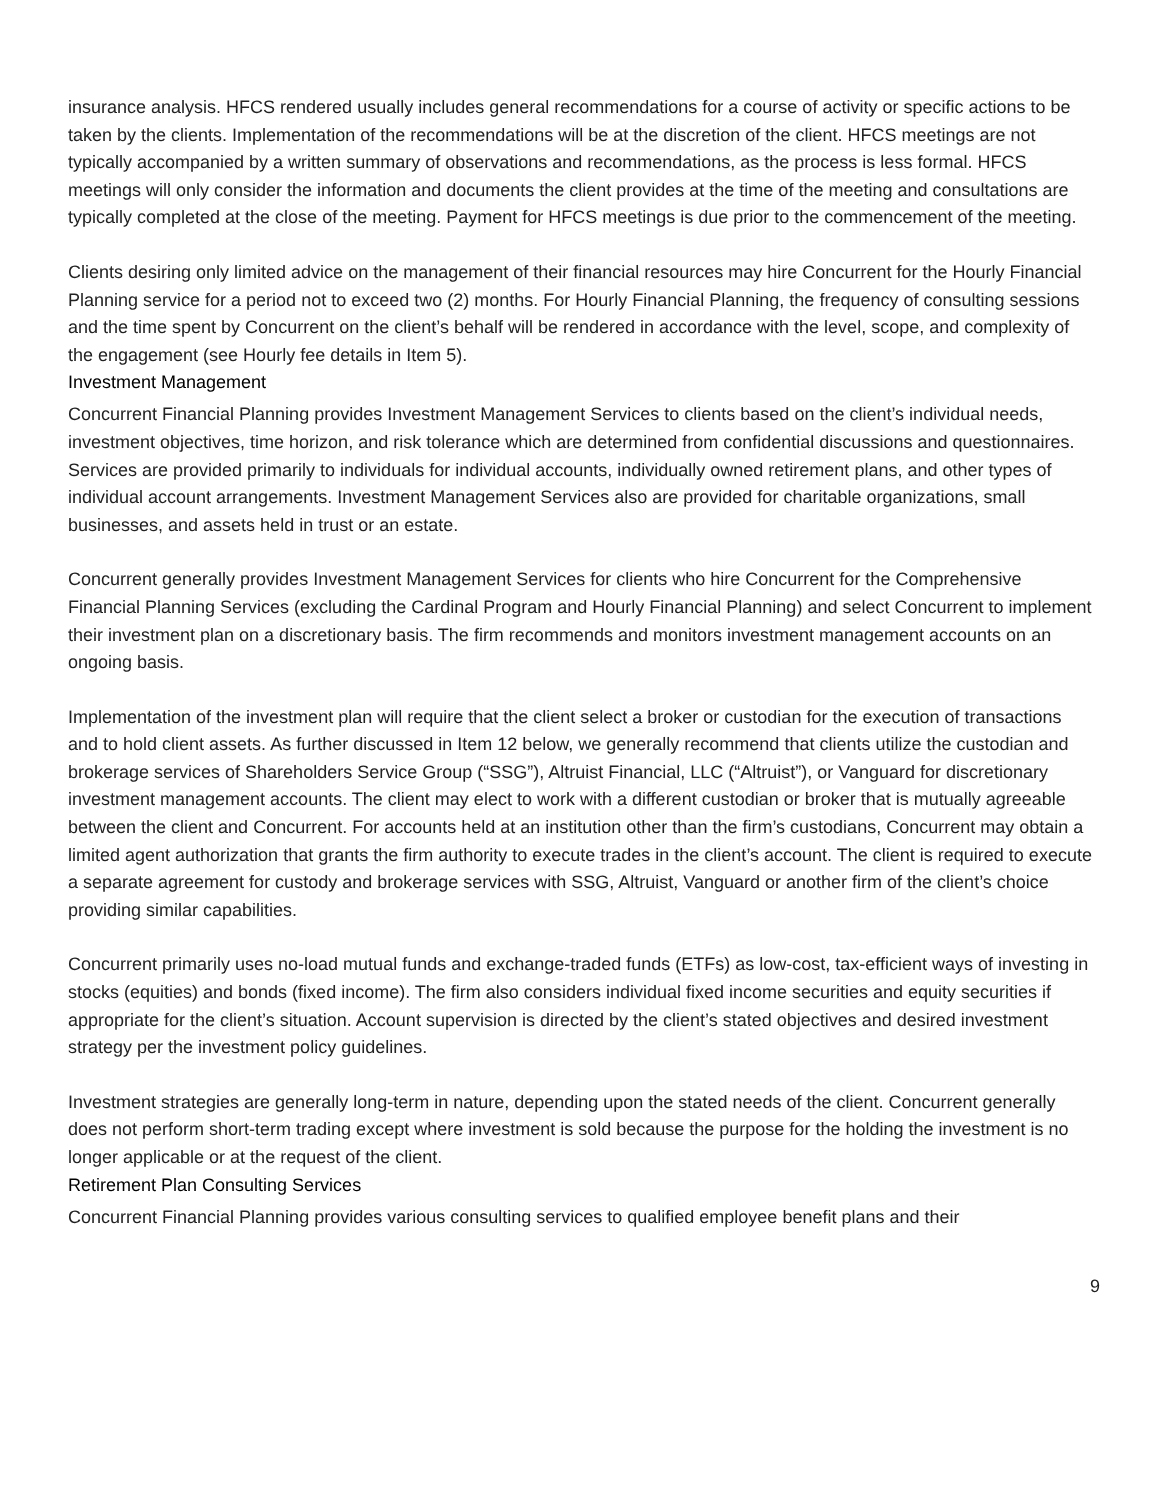insurance analysis. HFCS rendered usually includes general recommendations for a course of activity or specific actions to be taken by the clients. Implementation of the recommendations will be at the discretion of the client. HFCS meetings are not typically accompanied by a written summary of observations and recommendations, as the process is less formal. HFCS meetings will only consider the information and documents the client provides at the time of the meeting and consultations are typically completed at the close of the meeting. Payment for HFCS meetings is due prior to the commencement of the meeting.
Clients desiring only limited advice on the management of their financial resources may hire Concurrent for the Hourly Financial Planning service for a period not to exceed two (2) months. For Hourly Financial Planning, the frequency of consulting sessions and the time spent by Concurrent on the client’s behalf will be rendered in accordance with the level, scope, and complexity of the engagement (see Hourly fee details in Item 5).
Investment Management
Concurrent Financial Planning provides Investment Management Services to clients based on the client’s individual needs, investment objectives, time horizon, and risk tolerance which are determined from confidential discussions and questionnaires. Services are provided primarily to individuals for individual accounts, individually owned retirement plans, and other types of individual account arrangements. Investment Management Services also are provided for charitable organizations, small businesses, and assets held in trust or an estate.
Concurrent generally provides Investment Management Services for clients who hire Concurrent for the Comprehensive Financial Planning Services (excluding the Cardinal Program and Hourly Financial Planning) and select Concurrent to implement their investment plan on a discretionary basis. The firm recommends and monitors investment management accounts on an ongoing basis.
Implementation of the investment plan will require that the client select a broker or custodian for the execution of transactions and to hold client assets. As further discussed in Item 12 below, we generally recommend that clients utilize the custodian and brokerage services of Shareholders Service Group (“SSG”), Altruist Financial, LLC (“Altruist”), or Vanguard for discretionary investment management accounts. The client may elect to work with a different custodian or broker that is mutually agreeable between the client and Concurrent. For accounts held at an institution other than the firm’s custodians, Concurrent may obtain a limited agent authorization that grants the firm authority to execute trades in the client’s account. The client is required to execute a separate agreement for custody and brokerage services with SSG, Altruist, Vanguard or another firm of the client’s choice providing similar capabilities.
Concurrent primarily uses no-load mutual funds and exchange-traded funds (ETFs) as low-cost, tax-efficient ways of investing in stocks (equities) and bonds (fixed income). The firm also considers individual fixed income securities and equity securities if appropriate for the client’s situation. Account supervision is directed by the client’s stated objectives and desired investment strategy per the investment policy guidelines.
Investment strategies are generally long-term in nature, depending upon the stated needs of the client. Concurrent generally does not perform short-term trading except where investment is sold because the purpose for the holding the investment is no longer applicable or at the request of the client.
Retirement Plan Consulting Services
Concurrent Financial Planning provides various consulting services to qualified employee benefit plans and their
9